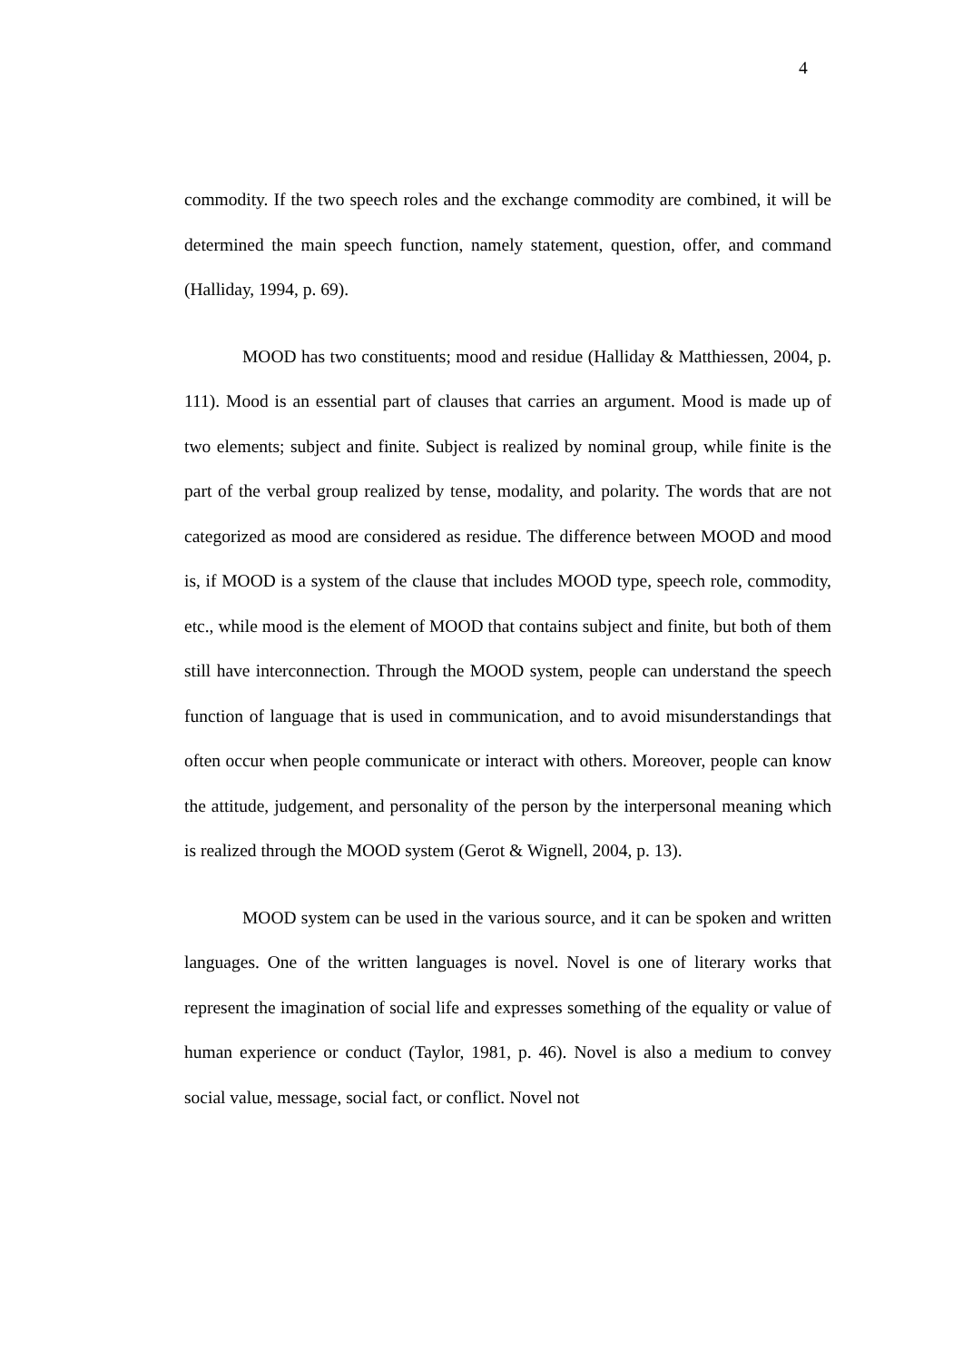4
commodity. If the two speech roles and the exchange commodity are combined, it will be determined the main speech function, namely statement, question, offer, and command (Halliday, 1994, p. 69).
MOOD has two constituents; mood and residue (Halliday & Matthiessen, 2004, p. 111). Mood is an essential part of clauses that carries an argument. Mood is made up of two elements; subject and finite. Subject is realized by nominal group, while finite is the part of the verbal group realized by tense, modality, and polarity. The words that are not categorized as mood are considered as residue. The difference between MOOD and mood is, if MOOD is a system of the clause that includes MOOD type, speech role, commodity, etc., while mood is the element of MOOD that contains subject and finite, but both of them still have interconnection. Through the MOOD system, people can understand the speech function of language that is used in communication, and to avoid misunderstandings that often occur when people communicate or interact with others. Moreover, people can know the attitude, judgement, and personality of the person by the interpersonal meaning which is realized through the MOOD system (Gerot & Wignell, 2004, p. 13).
MOOD system can be used in the various source, and it can be spoken and written languages. One of the written languages is novel. Novel is one of literary works that represent the imagination of social life and expresses something of the equality or value of human experience or conduct (Taylor, 1981, p. 46). Novel is also a medium to convey social value, message, social fact, or conflict. Novel not